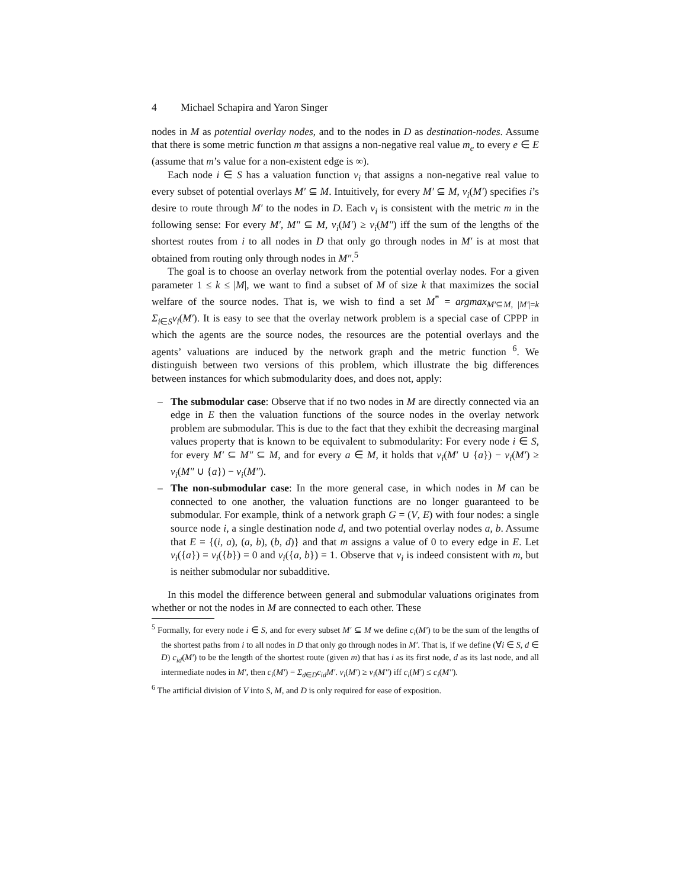4 Michael Schapira and Yaron Singer
nodes in M as potential overlay nodes, and to the nodes in D as destination-nodes. Assume that there is some metric function m that assigns a non-negative real value m<sub>e</sub> to every e ∈ E (assume that m’s value for a non-existent edge is ∞).
Each node i ∈ S has a valuation function v<sub>i</sub> that assigns a non-negative real value to every subset of potential overlays M′ ⊆ M. Intuitively, for every M′ ⊆ M, v<sub>i</sub>(M′) specifies i’s desire to route through M′ to the nodes in D. Each v<sub>i</sub> is consistent with the metric m in the following sense: For every M′, M″ ⊆ M, v<sub>i</sub>(M′) ≥ v<sub>i</sub>(M″) iff the sum of the lengths of the shortest routes from i to all nodes in D that only go through nodes in M′ is at most that obtained from routing only through nodes in M″.<sup>5</sup>
The goal is to choose an overlay network from the potential overlay nodes. For a given parameter 1 ≤ k ≤ |M|, we want to find a subset of M of size k that maximizes the social welfare of the source nodes. That is, we wish to find a set M<sup>*</sup> = argmax<sub>M′⊆M, |M′|=k</sub> Σ<sub>i∈S</sub>v<sub>i</sub>(M′). It is easy to see that the overlay network problem is a special case of CPPP in which the agents are the source nodes, the resources are the potential overlays and the agents’ valuations are induced by the network graph and the metric function <sup>6</sup>. We distinguish between two versions of this problem, which illustrate the big differences between instances for which submodularity does, and does not, apply:
– The submodular case: Observe that if no two nodes in M are directly connected via an edge in E then the valuation functions of the source nodes in the overlay network problem are submodular. This is due to the fact that they exhibit the decreasing marginal values property that is known to be equivalent to submodularity: For every node i ∈ S, for every M′ ⊆ M″ ⊆ M, and for every a ∈ M, it holds that v<sub>i</sub>(M′ ∪ {a}) − v<sub>i</sub>(M′) ≥ v<sub>i</sub>(M″ ∪ {a}) − v<sub>i</sub>(M″).
– The non-submodular case: In the more general case, in which nodes in M can be connected to one another, the valuation functions are no longer guaranteed to be submodular. For example, think of a network graph G = (V, E) with four nodes: a single source node i, a single destination node d, and two potential overlay nodes a, b. Assume that E = {(i, a), (a, b), (b, d)} and that m assigns a value of 0 to every edge in E. Let v<sub>i</sub>({a}) = v<sub>i</sub>({b}) = 0 and v<sub>i</sub>({a, b}) = 1. Observe that v<sub>i</sub> is indeed consistent with m, but is neither submodular nor subadditive.
In this model the difference between general and submodular valuations originates from whether or not the nodes in M are connected to each other. These
<sup>5</sup> Formally, for every node i ∈ S, and for every subset M′ ⊆ M we define c<sub>i</sub>(M′) to be the sum of the lengths of the shortest paths from i to all nodes in D that only go through nodes in M′. That is, if we define (∀i ∈ S, d ∈ D) c<sub>id</sub>(M′) to be the length of the shortest route (given m) that has i as its first node, d as its last node, and all intermediate nodes in M′, then c<sub>i</sub>(M′) = Σ<sub>d∈D</sub>c<sub>id</sub>M′. v<sub>i</sub>(M′) ≥ v<sub>i</sub>(M″) iff c<sub>i</sub>(M′) ≤ c<sub>i</sub>(M″).
<sup>6</sup> The artificial division of V into S, M, and D is only required for ease of exposition.